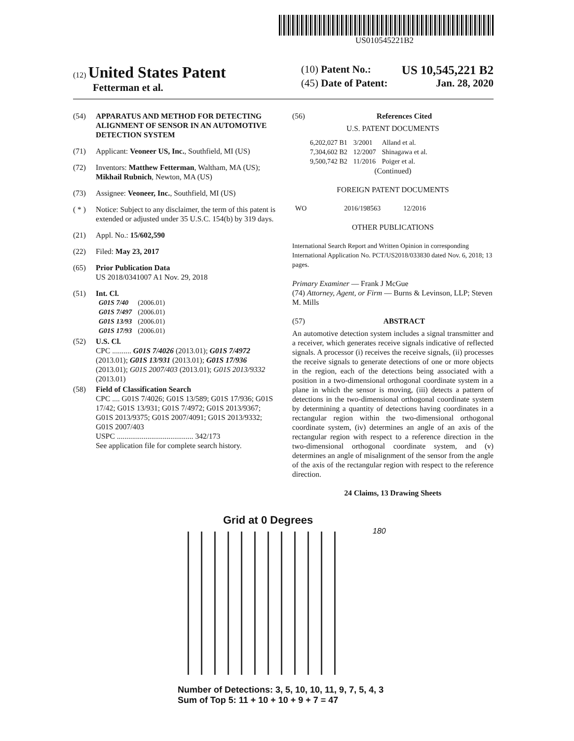US010545221B2
(12) United States Patent
Fetterman et al.
(10) Patent No.: US 10,545,221 B2
(45) Date of Patent: Jan. 28, 2020
(54) APPARATUS AND METHOD FOR DETECTING ALIGNMENT OF SENSOR IN AN AUTOMOTIVE DETECTION SYSTEM
(71) Applicant: Veoneer US, Inc., Southfield, MI (US)
(72) Inventors: Matthew Fetterman, Waltham, MA (US); Mikhail Rubnich, Newton, MA (US)
(73) Assignee: Veoneer, Inc., Southfield, MI (US)
( * ) Notice: Subject to any disclaimer, the term of this patent is extended or adjusted under 35 U.S.C. 154(b) by 319 days.
(21) Appl. No.: 15/602,590
(22) Filed: May 23, 2017
(65) Prior Publication Data
US 2018/0341007 A1 Nov. 29, 2018
(51) Int. Cl.
| G01S 7/40 | (2006.01) |
| G01S 7/497 | (2006.01) |
| G01S 13/93 | (2006.01) |
| G01S 17/93 | (2006.01) |
(52) U.S. Cl.
CPC .......... G01S 7/4026 (2013.01); G01S 7/4972 (2013.01); G01S 13/931 (2013.01); G01S 17/936 (2013.01); G01S 2007/403 (2013.01); G01S 2013/9332 (2013.01)
(58) Field of Classification Search
CPC .... G01S 7/4026; G01S 13/589; G01S 17/936; G01S 17/42; G01S 13/931; G01S 7/4972; G01S 2013/9367; G01S 2013/9375; G01S 2007/4091; G01S 2013/9332; G01S 2007/403
USPC ........................................ 342/173
See application file for complete search history.
(56) References Cited
U.S. PATENT DOCUMENTS
| 6,202,027 B1 | 3/2001 | Alland et al. |
| 7,304,602 B2 | 12/2007 | Shinagawa et al. |
| 9,500,742 B2 | 11/2016 | Poiger et al. |
(Continued)
FOREIGN PATENT DOCUMENTS
| WO | 2016/198563 | 12/2016 |
OTHER PUBLICATIONS
International Search Report and Written Opinion in corresponding International Application No. PCT/US2018/033830 dated Nov. 6, 2018; 13 pages.
Primary Examiner — Frank J McGue
(74) Attorney, Agent, or Firm — Burns & Levinson, LLP; Steven M. Mills
(57) ABSTRACT
An automotive detection system includes a signal transmitter and a receiver, which generates receive signals indicative of reflected signals. A processor (i) receives the receive signals, (ii) processes the receive signals to generate detections of one or more objects in the region, each of the detections being associated with a position in a two-dimensional orthogonal coordinate system in a plane in which the sensor is moving, (iii) detects a pattern of detections in the two-dimensional orthogonal coordinate system by determining a quantity of detections having coordinates in a rectangular region within the two-dimensional orthogonal coordinate system, (iv) determines an angle of an axis of the rectangular region with respect to a reference direction in the two-dimensional orthogonal coordinate system, and (v) determines an angle of misalignment of the sensor from the angle of the axis of the rectangular region with respect to the reference direction.
24 Claims, 13 Drawing Sheets
Grid at 0 Degrees
180
Number of Detections: 3, 5, 10, 10, 11, 9, 7, 5, 4, 3
Sum of Top 5: 11 + 10 + 10 + 9 + 7 = 47